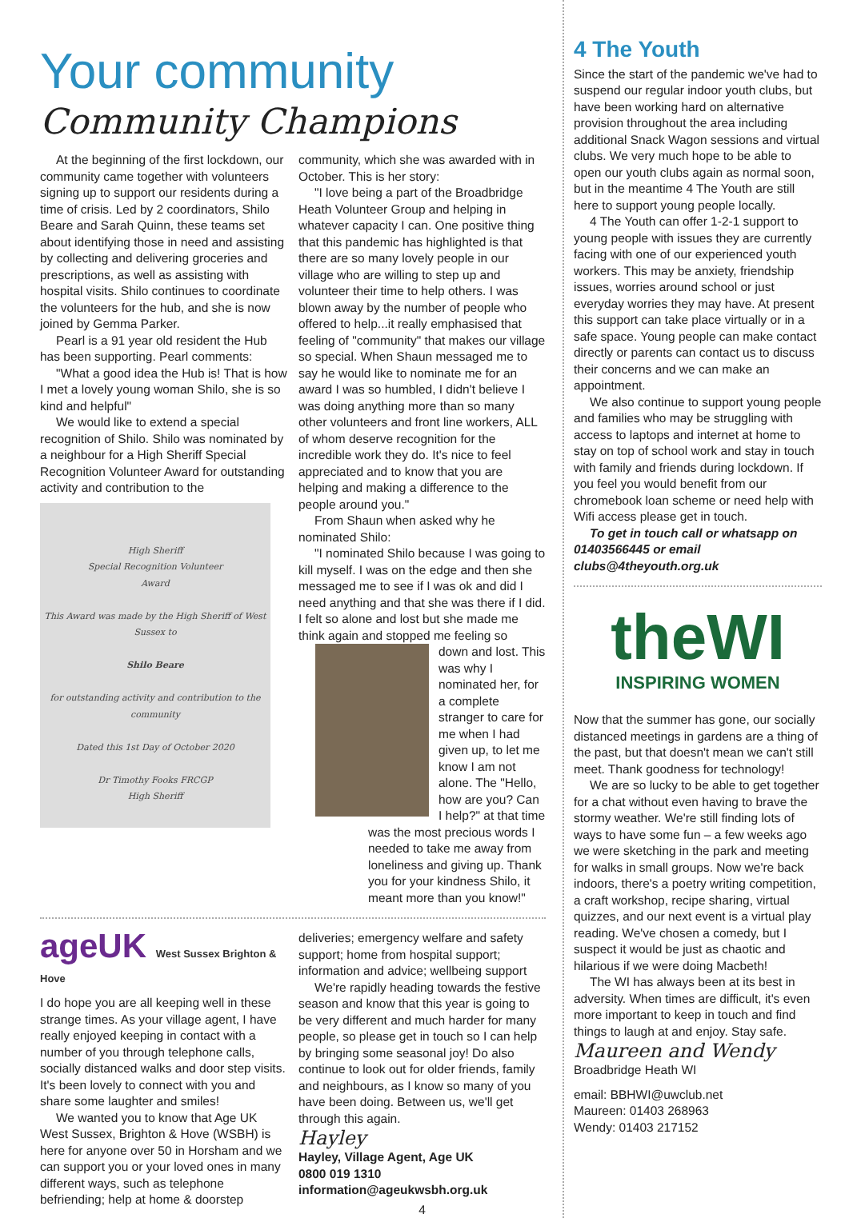Your community
Community Champions
At the beginning of the first lockdown, our community came together with volunteers signing up to support our residents during a time of crisis. Led by 2 coordinators, Shilo Beare and Sarah Quinn, these teams set about identifying those in need and assisting by collecting and delivering groceries and prescriptions, as well as assisting with hospital visits. Shilo continues to coordinate the volunteers for the hub, and she is now joined by Gemma Parker.
Pearl is a 91 year old resident the Hub has been supporting. Pearl comments:
"What a good idea the Hub is! That is how I met a lovely young woman Shilo, she is so kind and helpful"
We would like to extend a special recognition of Shilo. Shilo was nominated by a neighbour for a High Sheriff Special Recognition Volunteer Award for outstanding activity and contribution to the
High Sheriff
Special Recognition Volunteer
Award
This Award was made by the High Sheriff of West Sussex to
Shilo Beare
for outstanding activity and contribution to the community
Dated this 1st Day of October 2020
Dr Timothy Fooks FRCGP
High Sheriff
community, which she was awarded with in October. This is her story:
"I love being a part of the Broadbridge Heath Volunteer Group and helping in whatever capacity I can. One positive thing that this pandemic has highlighted is that there are so many lovely people in our village who are willing to step up and volunteer their time to help others. I was blown away by the number of people who offered to help...it really emphasised that feeling of "community" that makes our village so special. When Shaun messaged me to say he would like to nominate me for an award I was so humbled, I didn't believe I was doing anything more than so many other volunteers and front line workers, ALL of whom deserve recognition for the incredible work they do. It's nice to feel appreciated and to know that you are helping and making a difference to the people around you."
From Shaun when asked why he nominated Shilo:
"I nominated Shilo because I was going to kill myself. I was on the edge and then she messaged me to see if I was ok and did I need anything and that she was there if I did. I felt so alone and lost but she made me think again and stopped me feeling so
down and lost. This was why I nominated her, for a complete stranger to care for me when I had given up, to let me know I am not alone. The "Hello, how are you? Can I help?" at that time was the most precious words I needed to take me away from loneliness and giving up. Thank you for your kindness Shilo, it meant more than you know!"
ageUK West Sussex Brighton & Hove
I do hope you are all keeping well in these strange times. As your village agent, I have really enjoyed keeping in contact with a number of you through telephone calls, socially distanced walks and door step visits. It's been lovely to connect with you and share some laughter and smiles!
We wanted you to know that Age UK West Sussex, Brighton & Hove (WSBH) is here for anyone over 50 in Horsham and we can support you or your loved ones in many different ways, such as telephone befriending; help at home & doorstep
deliveries; emergency welfare and safety support; home from hospital support; information and advice; wellbeing support
We're rapidly heading towards the festive season and know that this year is going to be very different and much harder for many people, so please get in touch so I can help by bringing some seasonal joy! Do also continue to look out for older friends, family and neighbours, as I know so many of you have been doing. Between us, we'll get through this again.
Hayley
Hayley, Village Agent, Age UK
0800 019 1310
information@ageukwsbh.org.uk
4
4 The Youth
Since the start of the pandemic we've had to suspend our regular indoor youth clubs, but have been working hard on alternative provision throughout the area including additional Snack Wagon sessions and virtual clubs. We very much hope to be able to open our youth clubs again as normal soon, but in the meantime 4 The Youth are still here to support young people locally.
4 The Youth can offer 1-2-1 support to young people with issues they are currently facing with one of our experienced youth workers. This may be anxiety, friendship issues, worries around school or just everyday worries they may have. At present this support can take place virtually or in a safe space. Young people can make contact directly or parents can contact us to discuss their concerns and we can make an appointment.
We also continue to support young people and families who may be struggling with access to laptops and internet at home to stay on top of school work and stay in touch with family and friends during lockdown. If you feel you would benefit from our chromebook loan scheme or need help with Wifi access please get in touch.
To get in touch call or whatsapp on 01403566445 or email clubs@4theyouth.org.uk
theWI
INSPIRING WOMEN
Now that the summer has gone, our socially distanced meetings in gardens are a thing of the past, but that doesn't mean we can't still meet. Thank goodness for technology!
We are so lucky to be able to get together for a chat without even having to brave the stormy weather. We're still finding lots of ways to have some fun – a few weeks ago we were sketching in the park and meeting for walks in small groups. Now we're back indoors, there's a poetry writing competition, a craft workshop, recipe sharing, virtual quizzes, and our next event is a virtual play reading. We've chosen a comedy, but I suspect it would be just as chaotic and hilarious if we were doing Macbeth!
The WI has always been at its best in adversity. When times are difficult, it's even more important to keep in touch and find things to laugh at and enjoy. Stay safe.
Maureen and Wendy
Broadbridge Heath WI
email: BBHWI@uwclub.net
Maureen: 01403 268963
Wendy: 01403 217152